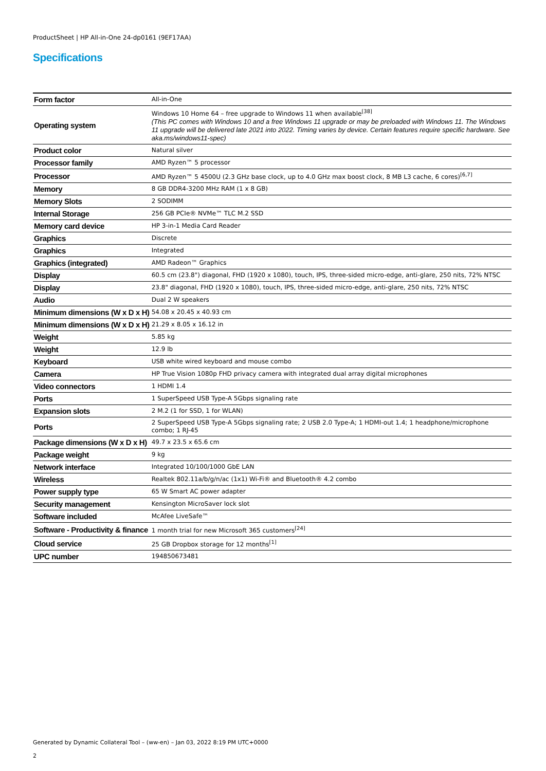ProductSheet | HP All-in-One 24-dp0161 (9EF17AA)
Specifications
| Form factor | All-in-One |
| Operating system | Windows 10 Home 64 – free upgrade to Windows 11 when available<sup>[38]</sup> (This PC comes with Windows 10 and a free Windows 11 upgrade or may be preloaded with Windows 11. The Windows 11 upgrade will be delivered late 2021 into 2022. Timing varies by device. Certain features require specific hardware. See aka.ms/windows11-spec) |
| Product color | Natural silver |
| Processor family | AMD Ryzen™ 5 processor |
| Processor | AMD Ryzen™ 5 4500U (2.3 GHz base clock, up to 4.0 GHz max boost clock, 8 MB L3 cache, 6 cores)<sup>[6,7]</sup> |
| Memory | 8 GB DDR4-3200 MHz RAM (1 x 8 GB) |
| Memory Slots | 2 SODIMM |
| Internal Storage | 256 GB PCIe® NVMe™ TLC M.2 SSD |
| Memory card device | HP 3-in-1 Media Card Reader |
| Graphics | Discrete |
| Graphics | Integrated |
| Graphics (integrated) | AMD Radeon™ Graphics |
| Display | 60.5 cm (23.8") diagonal, FHD (1920 x 1080), touch, IPS, three-sided micro-edge, anti-glare, 250 nits, 72% NTSC |
| Display | 23.8" diagonal, FHD (1920 x 1080), touch, IPS, three-sided micro-edge, anti-glare, 250 nits, 72% NTSC |
| Audio | Dual 2 W speakers |
| Minimum dimensions (W x D x H) | 54.08 x 20.45 x 40.93 cm |
| Minimum dimensions (W x D x H) | 21.29 x 8.05 x 16.12 in |
| Weight | 5.85 kg |
| Weight | 12.9 lb |
| Keyboard | USB white wired keyboard and mouse combo |
| Camera | HP True Vision 1080p FHD privacy camera with integrated dual array digital microphones |
| Video connectors | 1 HDMI 1.4 |
| Ports | 1 SuperSpeed USB Type-A 5Gbps signaling rate |
| Expansion slots | 2 M.2 (1 for SSD, 1 for WLAN) |
| Ports | 2 SuperSpeed USB Type-A 5Gbps signaling rate; 2 USB 2.0 Type-A; 1 HDMI-out 1.4; 1 headphone/microphone combo; 1 RJ-45 |
| Package dimensions (W x D x H) | 49.7 x 23.5 x 65.6 cm |
| Package weight | 9 kg |
| Network interface | Integrated 10/100/1000 GbE LAN |
| Wireless | Realtek 802.11a/b/g/n/ac (1x1) Wi-Fi® and Bluetooth® 4.2 combo |
| Power supply type | 65 W Smart AC power adapter |
| Security management | Kensington MicroSaver lock slot |
| Software included | McAfee LiveSafe™ |
| Software - Productivity & finance | 1 month trial for new Microsoft 365 customers<sup>[24]</sup> |
| Cloud service | 25 GB Dropbox storage for 12 months<sup>[1]</sup> |
| UPC number | 194850673481 |
Generated by Dynamic Collateral Tool – (ww-en) – Jan 03, 2022 8:19 PM UTC+0000
2